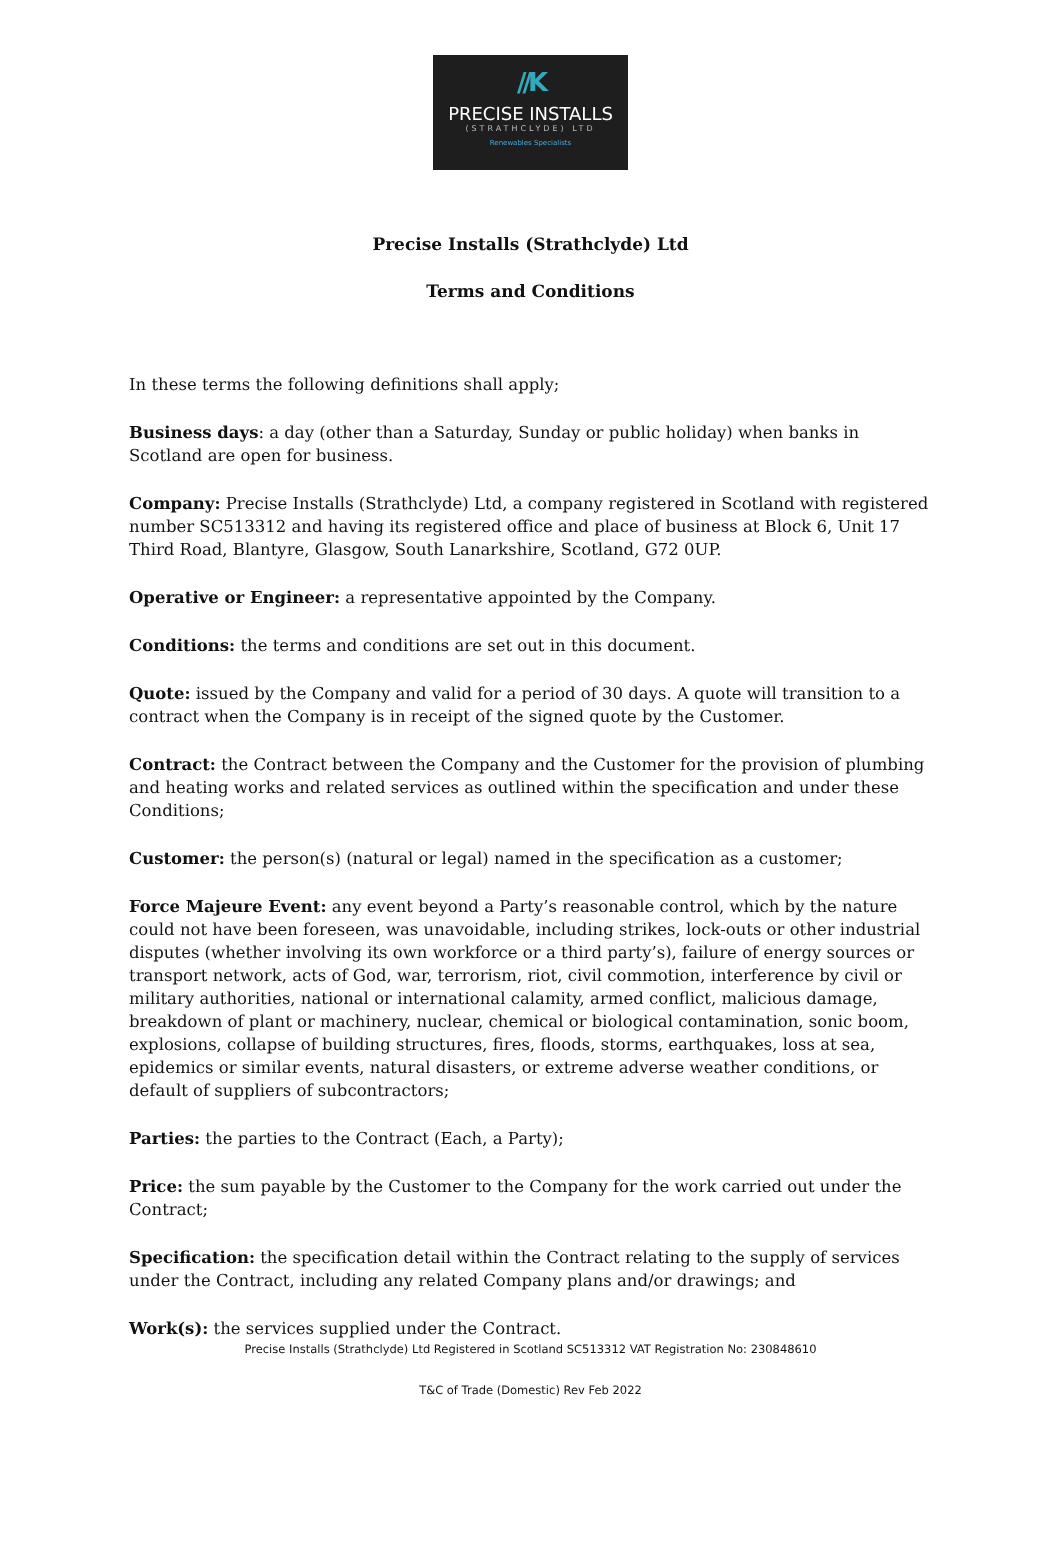//K
PRECISE INSTALLS
(STRATHCLYDE) LTD
Renewables Specialists
Precise Installs (Strathclyde) Ltd
Terms and Conditions
In these terms the following definitions shall apply;
Business days: a day (other than a Saturday, Sunday or public holiday) when banks in Scotland are open for business.
Company: Precise Installs (Strathclyde) Ltd, a company registered in Scotland with registered number SC513312 and having its registered office and place of business at Block 6, Unit 17 Third Road, Blantyre, Glasgow, South Lanarkshire, Scotland, G72 0UP.
Operative or Engineer: a representative appointed by the Company.
Conditions: the terms and conditions are set out in this document.
Quote: issued by the Company and valid for a period of 30 days. A quote will transition to a contract when the Company is in receipt of the signed quote by the Customer.
Contract: the Contract between the Company and the Customer for the provision of plumbing and heating works and related services as outlined within the specification and under these Conditions;
Customer: the person(s) (natural or legal) named in the specification as a customer;
Force Majeure Event: any event beyond a Party’s reasonable control, which by the nature could not have been foreseen, was unavoidable, including strikes, lock-outs or other industrial disputes (whether involving its own workforce or a third party’s), failure of energy sources or transport network, acts of God, war, terrorism, riot, civil commotion, interference by civil or military authorities, national or international calamity, armed conflict, malicious damage, breakdown of plant or machinery, nuclear, chemical or biological contamination, sonic boom, explosions, collapse of building structures, fires, floods, storms, earthquakes, loss at sea, epidemics or similar events, natural disasters, or extreme adverse weather conditions, or default of suppliers of subcontractors;
Parties: the parties to the Contract (Each, a Party);
Price: the sum payable by the Customer to the Company for the work carried out under the Contract;
Specification: the specification detail within the Contract relating to the supply of services under the Contract, including any related Company plans and/or drawings; and
Work(s): the services supplied under the Contract.
Precise Installs (Strathclyde) Ltd Registered in Scotland SC513312 VAT Registration No: 230848610
T&C of Trade (Domestic) Rev Feb 2022